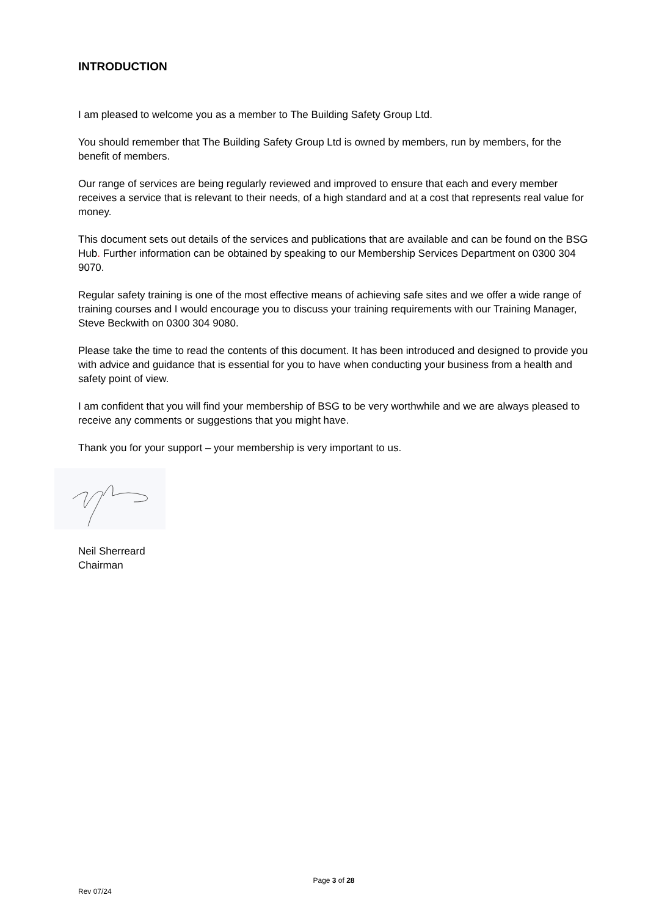INTRODUCTION
I am pleased to welcome you as a member to The Building Safety Group Ltd.
You should remember that The Building Safety Group Ltd is owned by members, run by members, for the benefit of members.
Our range of services are being regularly reviewed and improved to ensure that each and every member receives a service that is relevant to their needs, of a high standard and at a cost that represents real value for money.
This document sets out details of the services and publications that are available and can be found on the BSG Hub. Further information can be obtained by speaking to our Membership Services Department on 0300 304 9070.
Regular safety training is one of the most effective means of achieving safe sites and we offer a wide range of training courses and I would encourage you to discuss your training requirements with our Training Manager, Steve Beckwith on 0300 304 9080.
Please take the time to read the contents of this document. It has been introduced and designed to provide you with advice and guidance that is essential for you to have when conducting your business from a health and safety point of view.
I am confident that you will find your membership of BSG to be very worthwhile and we are always pleased to receive any comments or suggestions that you might have.
Thank you for your support – your membership is very important to us.
Neil Sherreard
Chairman
Page 3 of 28
Rev 07/24